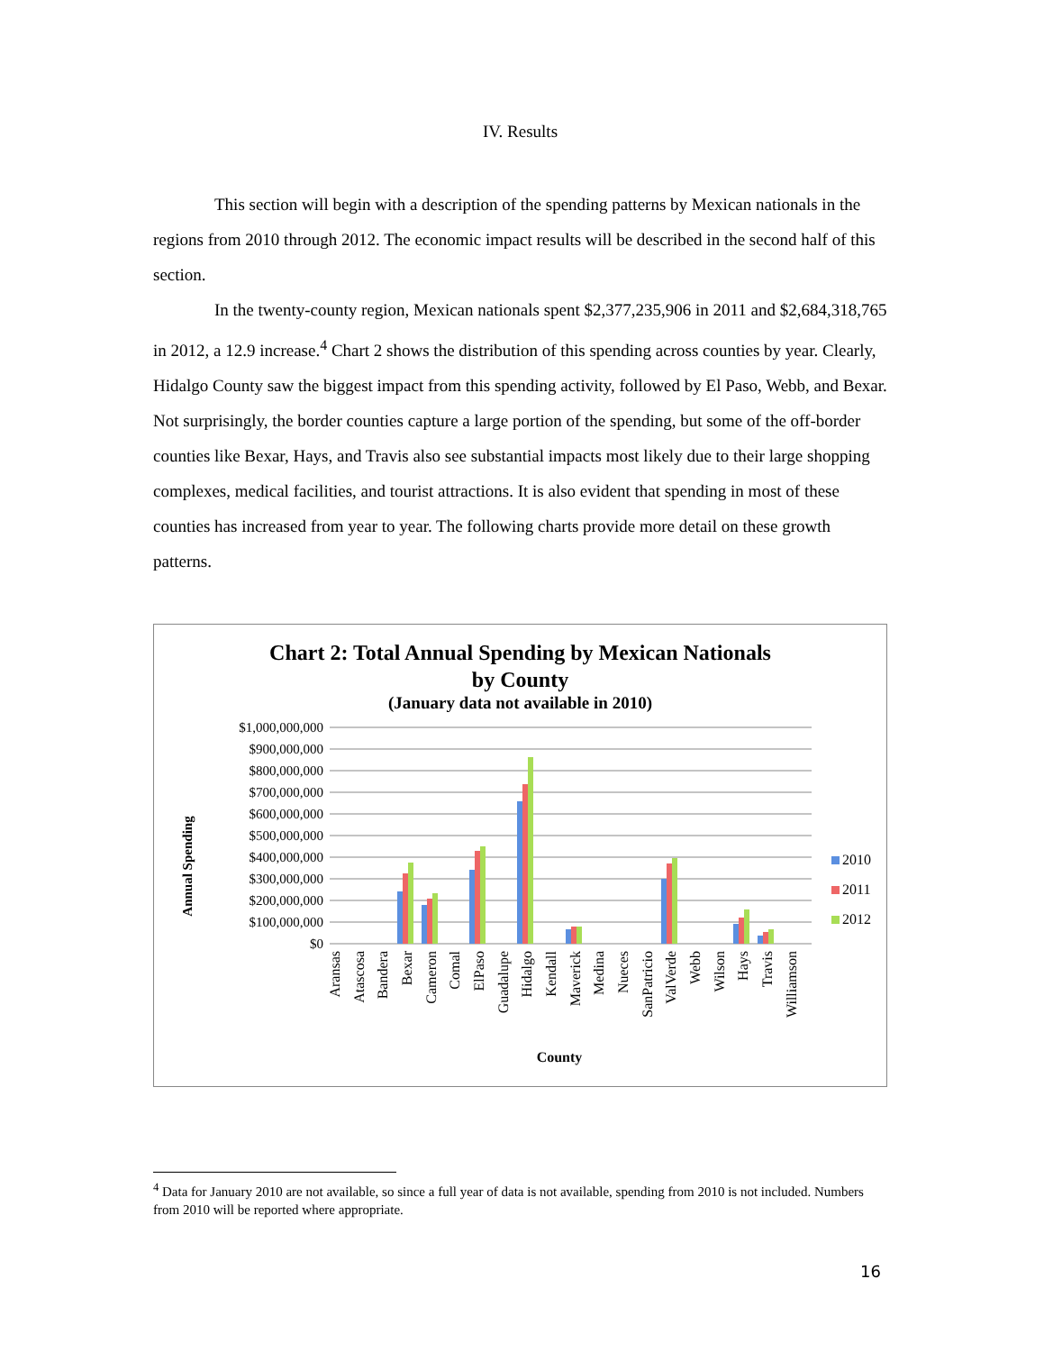IV. Results
This section will begin with a description of the spending patterns by Mexican nationals in the regions from 2010 through 2012. The economic impact results will be described in the second half of this section.
In the twenty-county region, Mexican nationals spent $2,377,235,906 in 2011 and $2,684,318,765 in 2012, a 12.9 increase.<sup>4</sup> Chart 2 shows the distribution of this spending across counties by year. Clearly, Hidalgo County saw the biggest impact from this spending activity, followed by El Paso, Webb, and Bexar. Not surprisingly, the border counties capture a large portion of the spending, but some of the off-border counties like Bexar, Hays, and Travis also see substantial impacts most likely due to their large shopping complexes, medical facilities, and tourist attractions. It is also evident that spending in most of these counties has increased from year to year. The following charts provide more detail on these growth patterns.
Chart 2: Total Annual Spending by Mexican Nationals
by County
(January data not available in 2010)
Annual Spending
$1,000,000,000
$900,000,000
$800,000,000
$700,000,000
$600,000,000
$500,000,000
$400,000,000
$300,000,000
$200,000,000
$100,000,000
$0
2010
2011
2012
Aransas
Atascosa
Bandera
Bexar
Cameron
Comal
ElPaso
Guadalupe
Hidalgo
Kendall
Maverick
Medina
Nueces
SanPatricio
ValVerde
Webb
Wilson
Hays
Travis
Williamson
County
<sup>4</sup> Data for January 2010 are not available, so since a full year of data is not available, spending from 2010 is not included. Numbers from 2010 will be reported where appropriate.
16